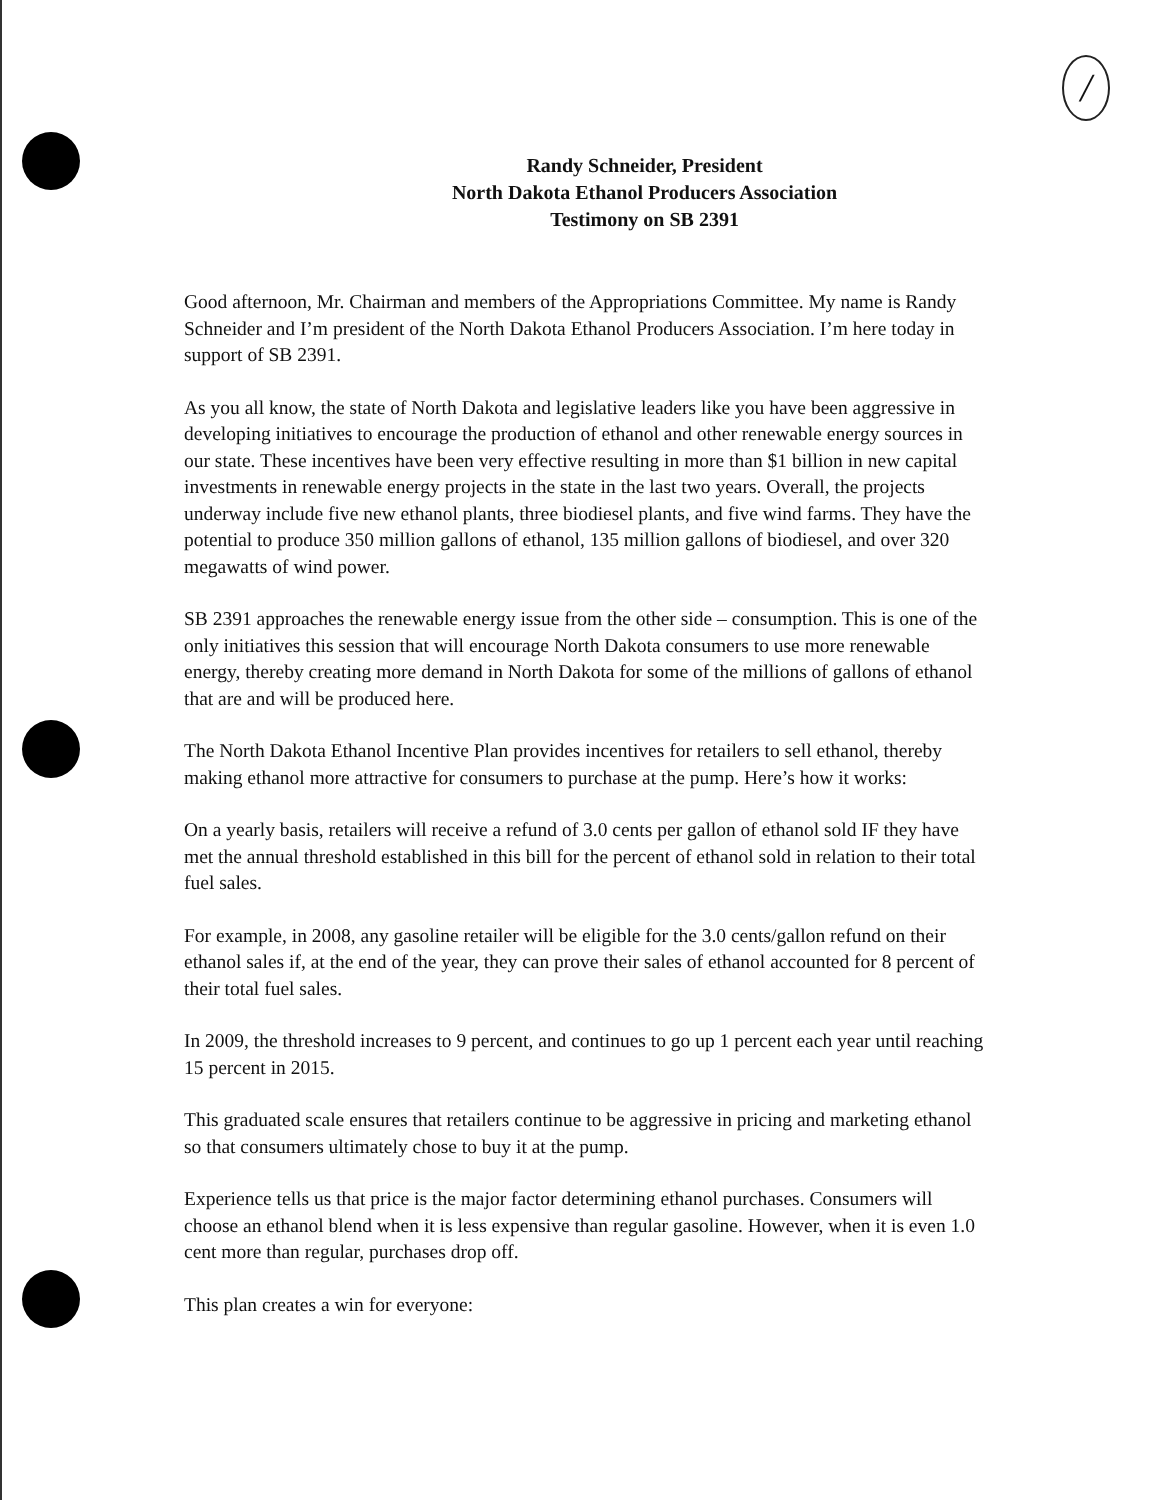/
Randy Schneider, President
North Dakota Ethanol Producers Association
Testimony on SB 2391
Good afternoon, Mr. Chairman and members of the Appropriations Committee. My name is Randy Schneider and I’m president of the North Dakota Ethanol Producers Association. I’m here today in support of SB 2391.
As you all know, the state of North Dakota and legislative leaders like you have been aggressive in developing initiatives to encourage the production of ethanol and other renewable energy sources in our state. These incentives have been very effective resulting in more than $1 billion in new capital investments in renewable energy projects in the state in the last two years. Overall, the projects underway include five new ethanol plants, three biodiesel plants, and five wind farms. They have the potential to produce 350 million gallons of ethanol, 135 million gallons of biodiesel, and over 320 megawatts of wind power.
SB 2391 approaches the renewable energy issue from the other side – consumption. This is one of the only initiatives this session that will encourage North Dakota consumers to use more renewable energy, thereby creating more demand in North Dakota for some of the millions of gallons of ethanol that are and will be produced here.
The North Dakota Ethanol Incentive Plan provides incentives for retailers to sell ethanol, thereby making ethanol more attractive for consumers to purchase at the pump. Here’s how it works:
On a yearly basis, retailers will receive a refund of 3.0 cents per gallon of ethanol sold IF they have met the annual threshold established in this bill for the percent of ethanol sold in relation to their total fuel sales.
For example, in 2008, any gasoline retailer will be eligible for the 3.0 cents/gallon refund on their ethanol sales if, at the end of the year, they can prove their sales of ethanol accounted for 8 percent of their total fuel sales.
In 2009, the threshold increases to 9 percent, and continues to go up 1 percent each year until reaching 15 percent in 2015.
This graduated scale ensures that retailers continue to be aggressive in pricing and marketing ethanol so that consumers ultimately chose to buy it at the pump.
Experience tells us that price is the major factor determining ethanol purchases. Consumers will choose an ethanol blend when it is less expensive than regular gasoline. However, when it is even 1.0 cent more than regular, purchases drop off.
This plan creates a win for everyone: